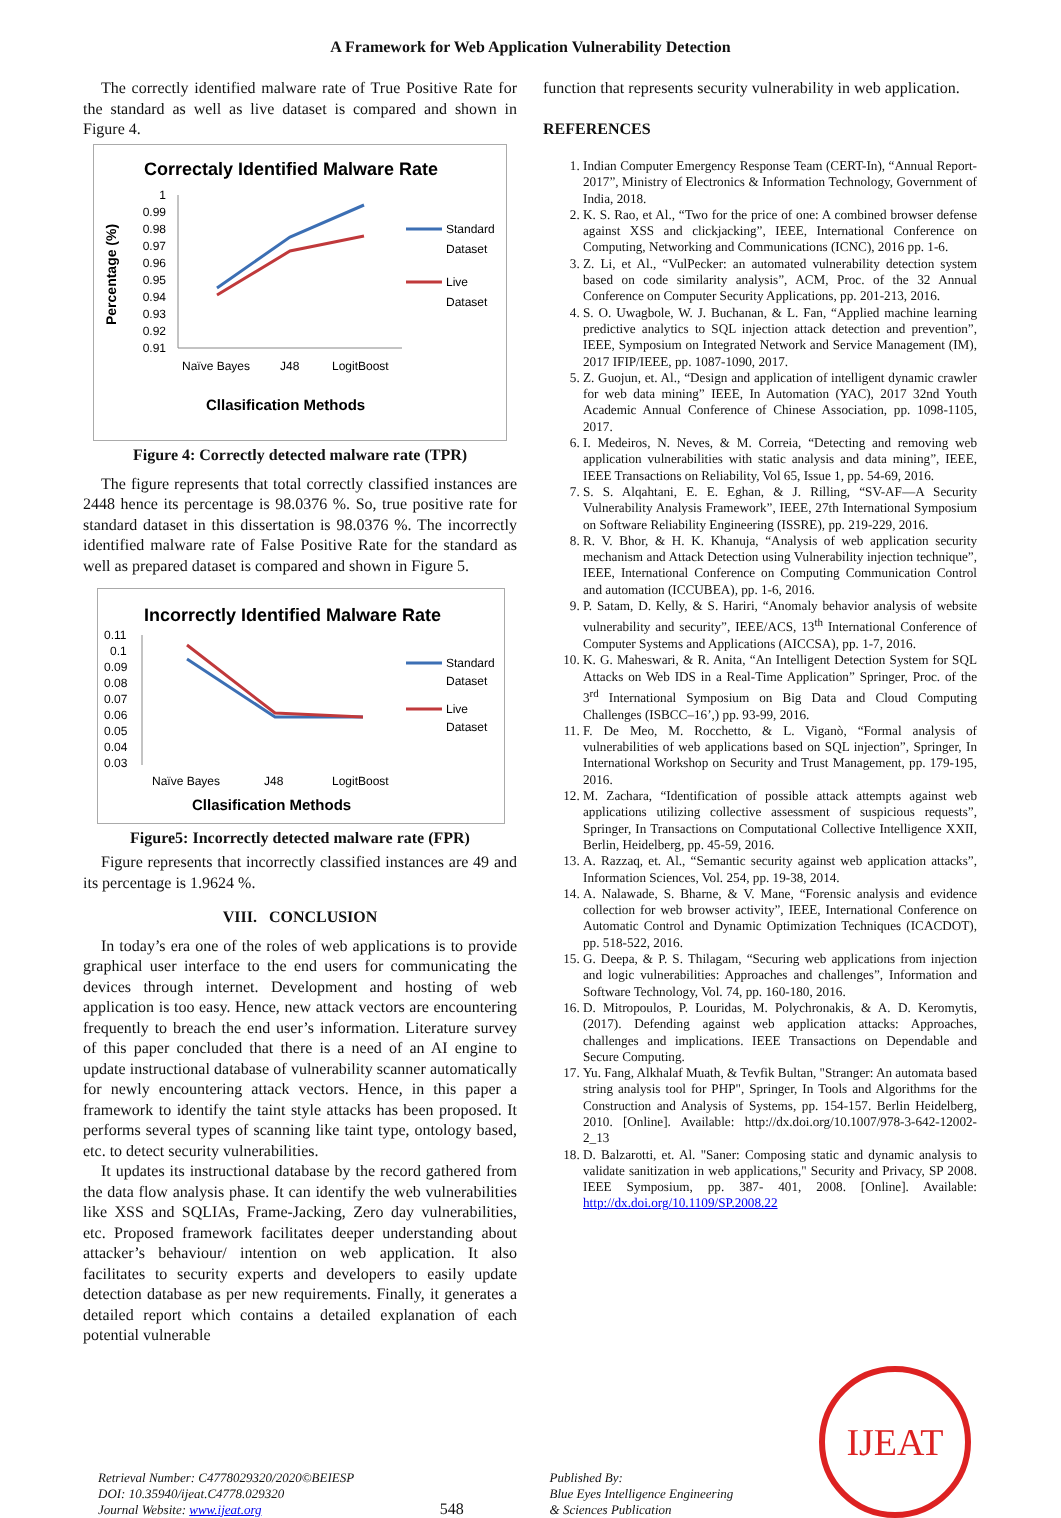A Framework for Web Application Vulnerability Detection
The correctly identified malware rate of True Positive Rate for the standard as well as live dataset is compared and shown in Figure 4.
Correctaly Identified Malware Rate
Percentage (%)
1
0.99
0.98
0.97
0.96
0.95
0.94
0.93
0.92
0.91
Naïve Bayes
J48
LogitBoost
Standard
Dataset
Live
Dataset
Cllasification Methods
Figure 4: Correctly detected malware rate (TPR)
The figure represents that total correctly classified instances are 2448 hence its percentage is 98.0376 %. So, true positive rate for standard dataset in this dissertation is 98.0376 %. The incorrectly identified malware rate of False Positive Rate for the standard as well as prepared dataset is compared and shown in Figure 5.
Incorrectly Identified Malware Rate
0.11
0.1
0.09
0.08
0.07
0.06
0.05
0.04
0.03
Naïve Bayes
J48
LogitBoost
Standard
Dataset
Live
Dataset
Cllasification Methods
Figure5: Incorrectly detected malware rate (FPR)
Figure represents that incorrectly classified instances are 49 and its percentage is 1.9624 %.
VIII. CONCLUSION
In today’s era one of the roles of web applications is to provide graphical user interface to the end users for communicating the devices through internet. Development and hosting of web application is too easy. Hence, new attack vectors are encountering frequently to breach the end user’s information. Literature survey of this paper concluded that there is a need of an AI engine to update instructional database of vulnerability scanner automatically for newly encountering attack vectors. Hence, in this paper a framework to identify the taint style attacks has been proposed. It performs several types of scanning like taint type, ontology based, etc. to detect security vulnerabilities.
It updates its instructional database by the record gathered from the data flow analysis phase. It can identify the web vulnerabilities like XSS and SQLIAs, Frame-Jacking, Zero day vulnerabilities, etc. Proposed framework facilitates deeper understanding about attacker’s behaviour/ intention on web application. It also facilitates to security experts and developers to easily update detection database as per new requirements. Finally, it generates a detailed report which contains a detailed explanation of each potential vulnerable
function that represents security vulnerability in web application.
REFERENCES
1. Indian Computer Emergency Response Team (CERT-In), “Annual Report-2017”, Ministry of Electronics & Information Technology, Government of India, 2018.
2. K. S. Rao, et Al., “Two for the price of one: A combined browser defense against XSS and clickjacking”, IEEE, International Conference on Computing, Networking and Communications (ICNC), 2016 pp. 1-6.
3. Z. Li, et Al., “VulPecker: an automated vulnerability detection system based on code similarity analysis”, ACM, Proc. of the 32 Annual Conference on Computer Security Applications, pp. 201-213, 2016.
4. S. O. Uwagbole, W. J. Buchanan, & L. Fan, “Applied machine learning predictive analytics to SQL injection attack detection and prevention”, IEEE, Symposium on Integrated Network and Service Management (IM), 2017 IFIP/IEEE, pp. 1087-1090, 2017.
5. Z. Guojun, et. Al., “Design and application of intelligent dynamic crawler for web data mining” IEEE, In Automation (YAC), 2017 32nd Youth Academic Annual Conference of Chinese Association, pp. 1098-1105, 2017.
6. I. Medeiros, N. Neves, & M. Correia, “Detecting and removing web application vulnerabilities with static analysis and data mining”, IEEE, IEEE Transactions on Reliability, Vol 65, Issue 1, pp. 54-69, 2016.
7. S. S. Alqahtani, E. E. Eghan, & J. Rilling, “SV-AF—A Security Vulnerability Analysis Framework”, IEEE, 27th International Symposium on Software Reliability Engineering (ISSRE), pp. 219-229, 2016.
8. R. V. Bhor, & H. K. Khanuja, “Analysis of web application security mechanism and Attack Detection using Vulnerability injection technique”, IEEE, International Conference on Computing Communication Control and automation (ICCUBEA), pp. 1-6, 2016.
9. P. Satam, D. Kelly, & S. Hariri, “Anomaly behavior analysis of website vulnerability and security”, IEEE/ACS, 13<sup>th</sup> International Conference of Computer Systems and Applications (AICCSA), pp. 1-7, 2016.
10. K. G. Maheswari, & R. Anita, “An Intelligent Detection System for SQL Attacks on Web IDS in a Real-Time Application” Springer, Proc. of the 3<sup>rd</sup> International Symposium on Big Data and Cloud Computing Challenges (ISBCC–16’,) pp. 93-99, 2016.
11. F. De Meo, M. Rocchetto, & L. Viganò, “Formal analysis of vulnerabilities of web applications based on SQL injection”, Springer, In International Workshop on Security and Trust Management, pp. 179-195, 2016.
12. M. Zachara, “Identification of possible attack attempts against web applications utilizing collective assessment of suspicious requests”, Springer, In Transactions on Computational Collective Intelligence XXII, Berlin, Heidelberg, pp. 45-59, 2016.
13. A. Razzaq, et. Al., “Semantic security against web application attacks”, Information Sciences, Vol. 254, pp. 19-38, 2014.
14. A. Nalawade, S. Bharne, & V. Mane, “Forensic analysis and evidence collection for web browser activity”, IEEE, International Conference on Automatic Control and Dynamic Optimization Techniques (ICACDOT), pp. 518-522, 2016.
15. G. Deepa, & P. S. Thilagam, “Securing web applications from injection and logic vulnerabilities: Approaches and challenges”, Information and Software Technology, Vol. 74, pp. 160-180, 2016.
16. D. Mitropoulos, P. Louridas, M. Polychronakis, & A. D. Keromytis, (2017). Defending against web application attacks: Approaches, challenges and implications. IEEE Transactions on Dependable and Secure Computing.
17. Yu. Fang, Alkhalaf Muath, & Tevfik Bultan, "Stranger: An automata based string analysis tool for PHP", Springer, In Tools and Algorithms for the Construction and Analysis of Systems, pp. 154-157. Berlin Heidelberg, 2010. [Online]. Available: http://dx.doi.org/10.1007/978-3-642-12002-2_13
18. D. Balzarotti, et. Al. "Saner: Composing static and dynamic analysis to validate sanitization in web applications," Security and Privacy, SP 2008. IEEE Symposium, pp. 387- 401, 2008. [Online]. Available: http://dx.doi.org/10.1109/SP.2008.22
Retrieval Number: C4778029320/2020©BEIESP
DOI: 10.35940/ijeat.C4778.029320
Journal Website: www.ijeat.org
548
Published By:
Blue Eyes Intelligence Engineering
& Sciences Publication
IJEAT